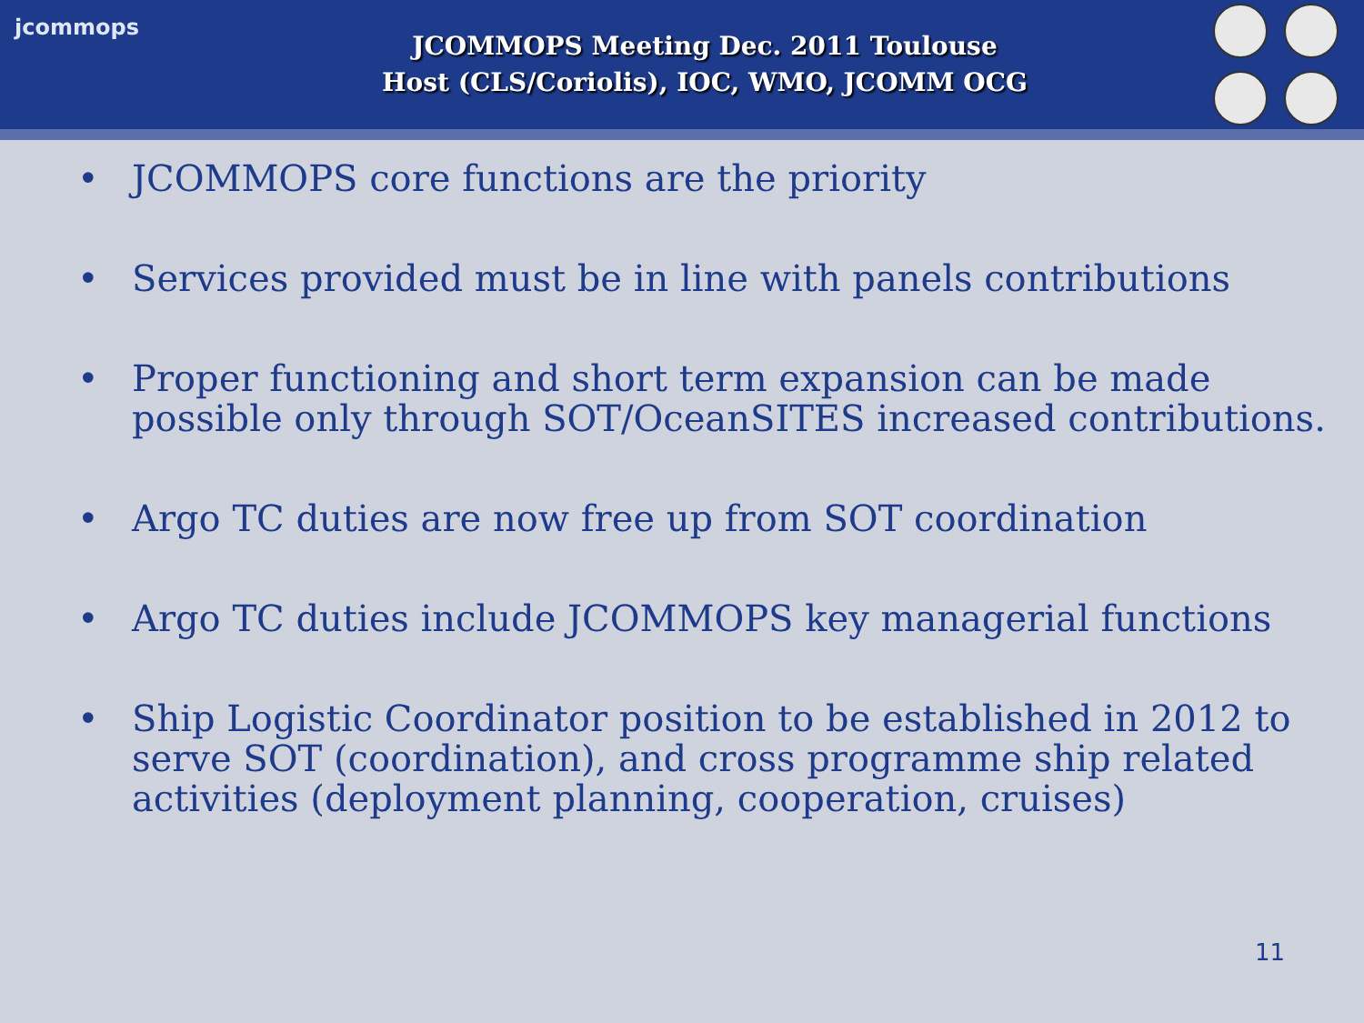jcommops
JCOMMOPS Meeting Dec. 2011 Toulouse
Host (CLS/Coriolis), IOC, WMO, JCOMM OCG
• JCOMMOPS core functions are the priority
• Services provided must be in line with panels contributions
• Proper functioning and short term expansion can be made possible only through SOT/OceanSITES increased contributions.
• Argo TC duties are now free up from SOT coordination
• Argo TC duties include JCOMMOPS key managerial functions
• Ship Logistic Coordinator position to be established in 2012 to serve SOT (coordination), and cross programme ship related activities (deployment planning, cooperation, cruises)
11